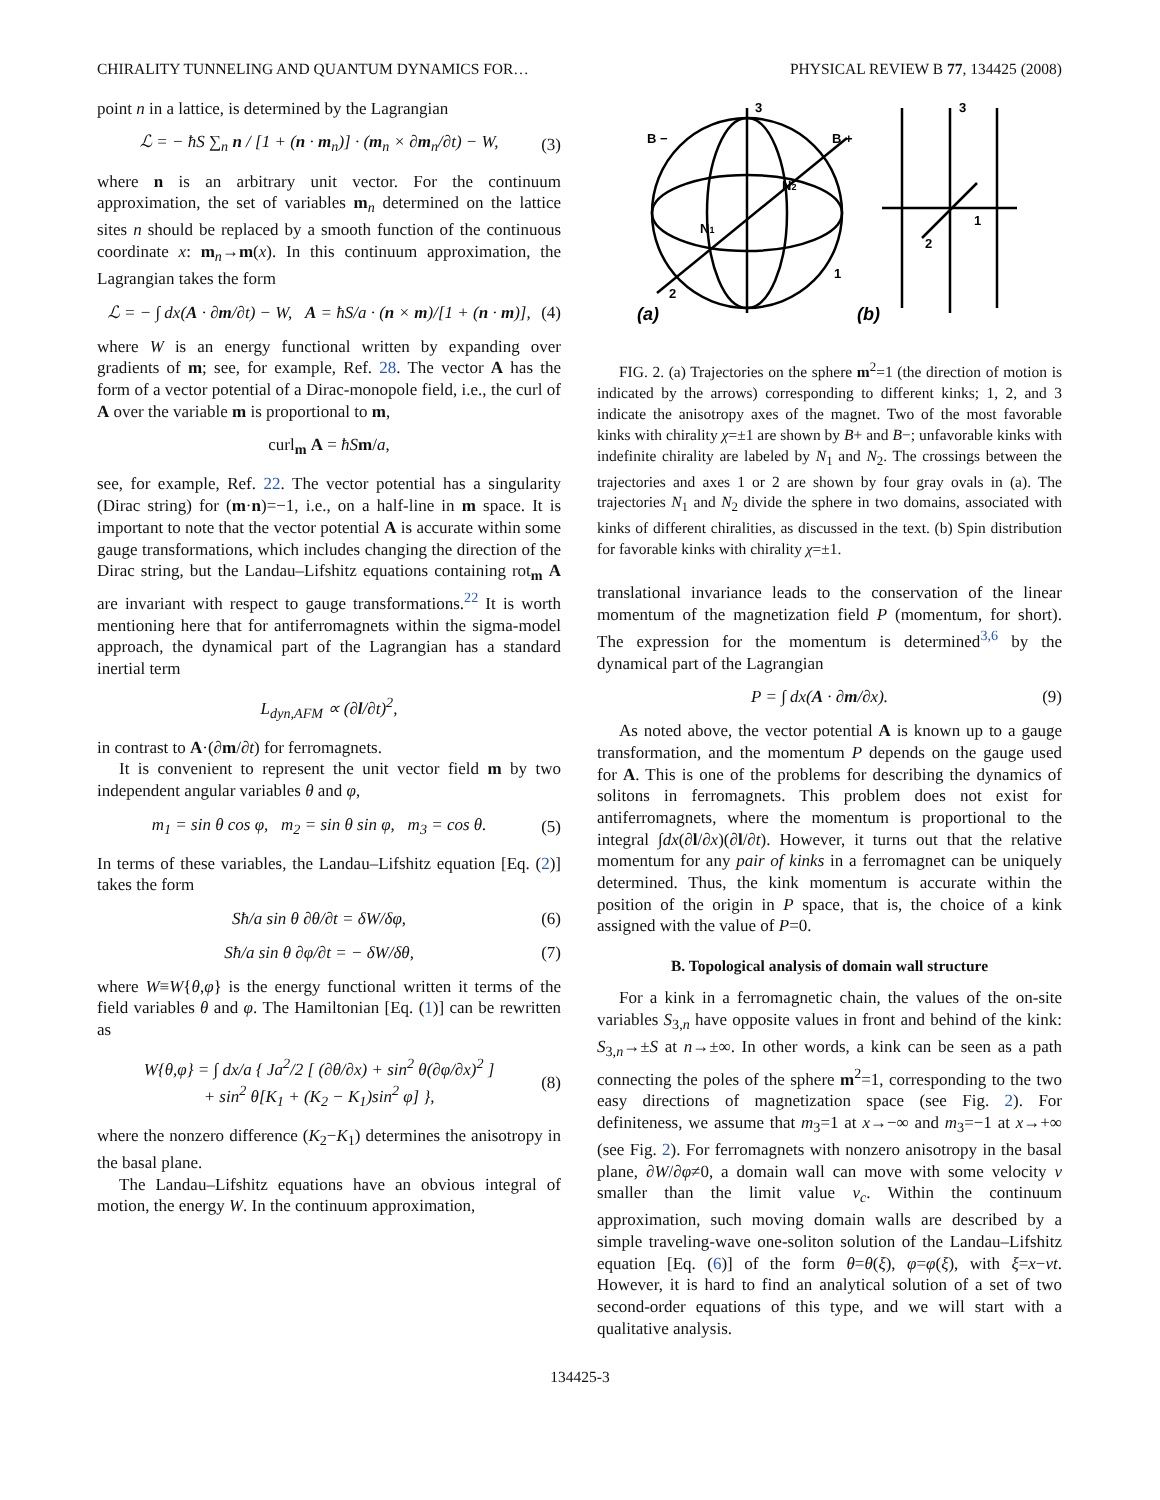CHIRALITY TUNNELING AND QUANTUM DYNAMICS FOR… PHYSICAL REVIEW B 77, 134425 (2008)
point n in a lattice, is determined by the Lagrangian
ℒ = − ħS ∑<sub>n</sub> n / [1 + (n · m<sub>n</sub>)] · (m<sub>n</sub> × ∂m<sub>n</sub>/∂t) − W, (3)
where n is an arbitrary unit vector. For the continuum approximation, the set of variables m<sub>n</sub> determined on the lattice sites n should be replaced by a smooth function of the continuous coordinate x: m<sub>n</sub>→m(x). In this continuum approximation, the Lagrangian takes the form
ℒ = − ∫ dx(A · ∂m/∂t) − W, A = ħS/a · (n × m)/[1 + (n · m)], (4)
where W is an energy functional written by expanding over gradients of m; see, for example, Ref. 28. The vector A has the form of a vector potential of a Dirac-monopole field, i.e., the curl of A over the variable m is proportional to m,
curl<sub>m</sub> A = ħS m/a,
see, for example, Ref. 22. The vector potential has a singularity (Dirac string) for (m·n)=−1, i.e., on a half-line in m space. It is important to note that the vector potential A is accurate within some gauge transformations, which includes changing the direction of the Dirac string, but the Landau–Lifshitz equations containing rot<sub>m</sub> A are invariant with respect to gauge transformations.<sup>22</sup> It is worth mentioning here that for antiferromagnets within the sigma-model approach, the dynamical part of the Lagrangian has a standard inertial term
L<sub>dyn,AFM</sub> ∝ (∂l/∂t)<sup>2</sup>,
in contrast to A·(∂m/∂t) for ferromagnets.
It is convenient to represent the unit vector field m by two independent angular variables θ and φ,
m<sub>1</sub> = sin θ cos φ, m<sub>2</sub> = sin θ sin φ, m<sub>3</sub> = cos θ. (5)
In terms of these variables, the Landau–Lifshitz equation [Eq. (2)] takes the form
Sħ/a sin θ ∂θ/∂t = δW/δφ, (6)
Sħ/a sin θ ∂φ/∂t = − δW/δθ, (7)
where W≡W{θ,φ} is the energy functional written it terms of the field variables θ and φ. The Hamiltonian [Eq. (1)] can be rewritten as
W{θ,φ} = ∫ dx/a { Ja<sup>2</sup>/2 [ (∂θ/∂x) + sin<sup>2</sup> θ(∂φ/∂x)<sup>2</sup> ]
+ sin<sup>2</sup> θ[K<sub>1</sub> + (K<sub>2</sub> − K<sub>1</sub>)sin<sup>2</sup> φ] }, (8)
where the nonzero difference (K<sub>2</sub>−K<sub>1</sub>) determines the anisotropy in the basal plane.
The Landau–Lifshitz equations have an obvious integral of motion, the energy W. In the continuum approximation,
B −
B +
3
3
N2
N1
1
1
2
2
(a)
(b)
FIG. 2. (a) Trajectories on the sphere m<sup>2</sup>=1 (the direction of motion is indicated by the arrows) corresponding to different kinks; 1, 2, and 3 indicate the anisotropy axes of the magnet. Two of the most favorable kinks with chirality χ=±1 are shown by B+ and B−; unfavorable kinks with indefinite chirality are labeled by N<sub>1</sub> and N<sub>2</sub>. The crossings between the trajectories and axes 1 or 2 are shown by four gray ovals in (a). The trajectories N<sub>1</sub> and N<sub>2</sub> divide the sphere in two domains, associated with kinks of different chiralities, as discussed in the text. (b) Spin distribution for favorable kinks with chirality χ=±1.
translational invariance leads to the conservation of the linear momentum of the magnetization field P (momentum, for short). The expression for the momentum is determined<sup>3,6</sup> by the dynamical part of the Lagrangian
P = ∫ dx(A · ∂m/∂x). (9)
As noted above, the vector potential A is known up to a gauge transformation, and the momentum P depends on the gauge used for A. This is one of the problems for describing the dynamics of solitons in ferromagnets. This problem does not exist for antiferromagnets, where the momentum is proportional to the integral ∫dx(∂l/∂x)(∂l/∂t). However, it turns out that the relative momentum for any pair of kinks in a ferromagnet can be uniquely determined. Thus, the kink momentum is accurate within the position of the origin in P space, that is, the choice of a kink assigned with the value of P=0.
B. Topological analysis of domain wall structure
For a kink in a ferromagnetic chain, the values of the on-site variables S<sub>3,n</sub> have opposite values in front and behind of the kink: S<sub>3,n</sub>→±S at n→±∞. In other words, a kink can be seen as a path connecting the poles of the sphere m<sup>2</sup>=1, corresponding to the two easy directions of magnetization space (see Fig. 2). For definiteness, we assume that m<sub>3</sub>=1 at x→−∞ and m<sub>3</sub>=−1 at x→+∞ (see Fig. 2). For ferromagnets with nonzero anisotropy in the basal plane, ∂W/∂φ≠0, a domain wall can move with some velocity v smaller than the limit value v<sub>c</sub>. Within the continuum approximation, such moving domain walls are described by a simple traveling-wave one-soliton solution of the Landau–Lifshitz equation [Eq. (6)] of the form θ=θ(ξ), φ=φ(ξ), with ξ=x−vt. However, it is hard to find an analytical solution of a set of two second-order equations of this type, and we will start with a qualitative analysis.
134425-3